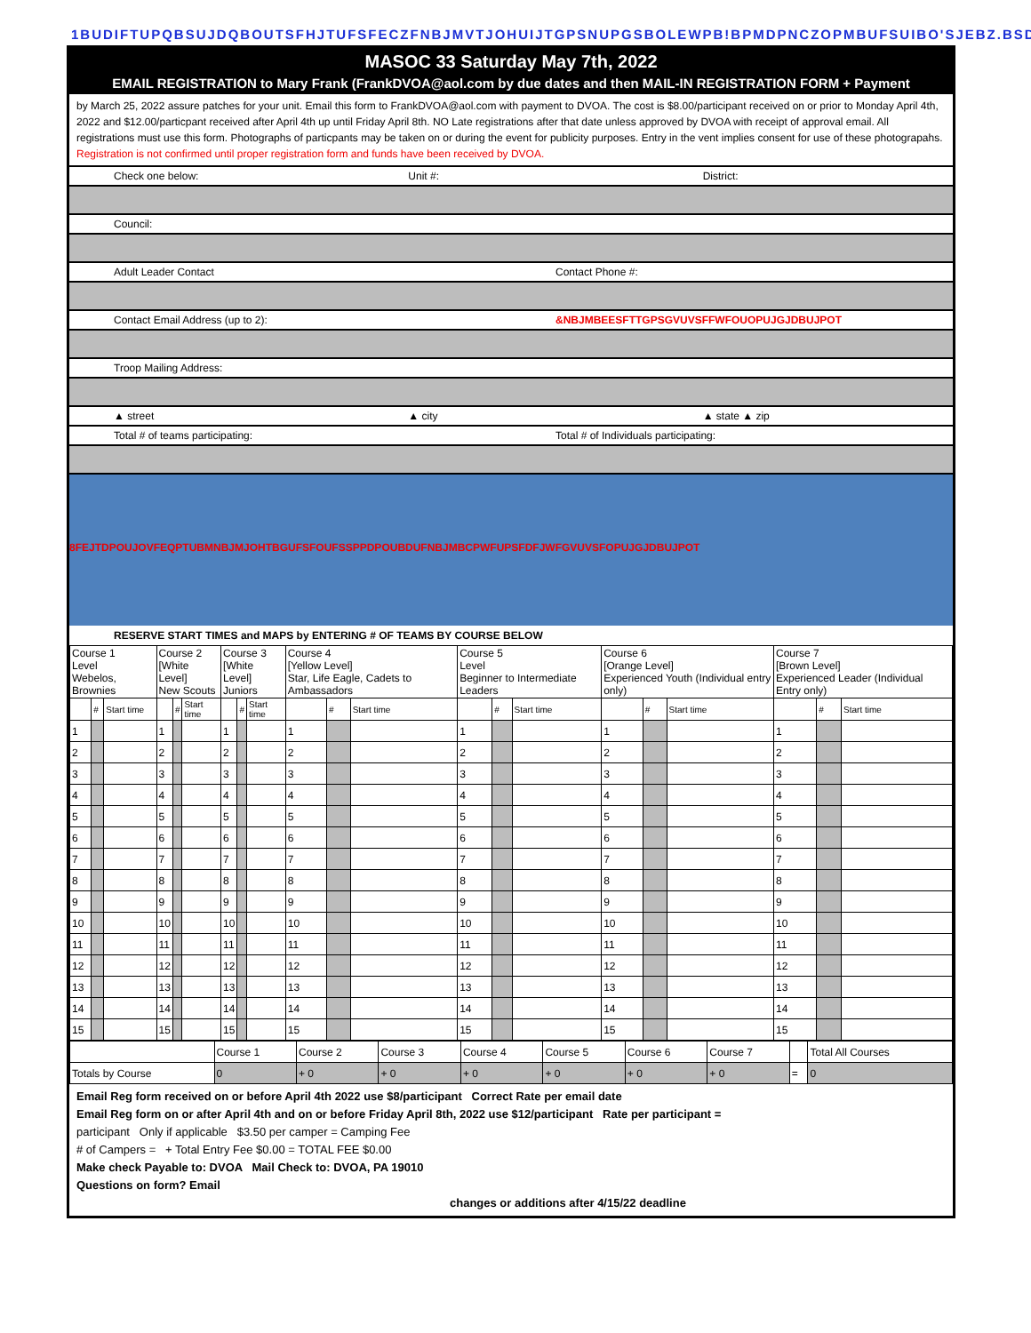1BUDIFTUPQBSUJDQBOUTSFHJTUFSFECZFNBJMVTJOHUIJTGPSNUPGSBOLEWPB!BPMDPNCZOPMBUFSUIBO'SJEBZ.BSDI
MASOC 33 Saturday May 7th, 2022
EMAIL REGISTRATION to Mary Frank (FrankDVOA@aol.com by due dates and then MAIL-IN REGISTRATION FORM + Payment
by March 25, 2022 assure patches for your unit. Email this form to FrankDVOA@aol.com with payment to DVOA. The cost is $8.00/participant received on or prior to Monday April 4th, 2022 and $12.00/particpant received after April 4th up until Friday April 8th. NO Late registrations after that date unless approved by DVOA with receipt of approval email. All registrations must use this form. Photographs of particpants may be taken on or during the event for publicity purposes. Entry in the vent implies consent for use of these photograpahs. Registration is not confirmed until proper registration form and funds have been received by DVOA.
Check one below: Unit #: District:
Council:
Adult Leader Contact Contact Phone #:
Contact Email Address (up to 2):
&NBJMBEESFTTGPSGVUVSFFWFOUOPUJGJDBUJPOT
Troop Mailing Address:
▲ street ▲ city ▲ state ▲ zip
Total # of teams participating:
Total # of Individuals participating:
8FEJTDPOUJOVFEQPTUBMNBJMJOHTBGUFSFOUFSSPPDPOUBDUFNBJMBCPWFUPSFDFJWFGVUVSFOPUJGJDBUJPOT
RESERVE START TIMES and MAPS by ENTERING # OF TEAMS BY COURSE BELOW
| Course 1 Level Webelos, Brownies | | | Course 2 [White Level] New Scouts | | | Course 3 [White Level] Juniors | | | Course 4 [Yellow Level] Star, Life Eagle, Cadets to Ambassadors | | | Course 5 Level Beginner to Intermediate Leaders | | | Course 6 [Orange Level] Experienced Youth (Individual entry only) | | | Course 7 [Brown Level] Experienced Leader (Individual Entry only) | | |
| | # | Start time | | # | Start time | | # | Start time | | # | Start time | | # | Start time | | # | Start time | | # | Start time |
| 1 | | | 1 | | | 1 | | | 1 | | | 1 | | | 1 | | | 1 | | |
| 2 | | | 2 | | | 2 | | | 2 | | | 2 | | | 2 | | | 2 | | |
| 3 | | | 3 | | | 3 | | | 3 | | | 3 | | | 3 | | | 3 | | |
| 4 | | | 4 | | | 4 | | | 4 | | | 4 | | | 4 | | | 4 | | |
| 5 | | | 5 | | | 5 | | | 5 | | | 5 | | | 5 | | | 5 | | |
| 6 | | | 6 | | | 6 | | | 6 | | | 6 | | | 6 | | | 6 | | |
| 7 | | | 7 | | | 7 | | | 7 | | | 7 | | | 7 | | | 7 | | |
| 8 | | | 8 | | | 8 | | | 8 | | | 8 | | | 8 | | | 8 | | |
| 9 | | | 9 | | | 9 | | | 9 | | | 9 | | | 9 | | | 9 | | |
| 10 | | | 10 | | | 10 | | | 10 | | | 10 | | | 10 | | | 10 | | |
| 11 | | | 11 | | | 11 | | | 11 | | | 11 | | | 11 | | | 11 | | |
| 12 | | | 12 | | | 12 | | | 12 | | | 12 | | | 12 | | | 12 | | |
| 13 | | | 13 | | | 13 | | | 13 | | | 13 | | | 13 | | | 13 | | |
| 14 | | | 14 | | | 14 | | | 14 | | | 14 | | | 14 | | | 14 | | |
| 15 | | | 15 | | | 15 | | | 15 | | | 15 | | | 15 | | | 15 | | |
| | Course 1 | Course 2 | Course 3 | Course 4 | Course 5 | Course 6 | Course 7 | | Total All Courses |
| Totals by Course | 0 | + 0 | + 0 | + 0 | + 0 | + 0 | + 0 | = | 0 |
Email Reg form received on or before April 4th 2022 use $8/participant Correct Rate per email date
Email Reg form on or after April 4th and on or before Friday April 8th, 2022 use $12/participant Rate per participant =
participant Only if applicable $3.50 per camper = Camping Fee
# of Campers = + Total Entry Fee $0.00 = TOTAL FEE $0.00
Make check Payable to: DVOA Mail Check to: DVOA, PA 19010
Questions on form? Email
changes or additions after 4/15/22 deadline